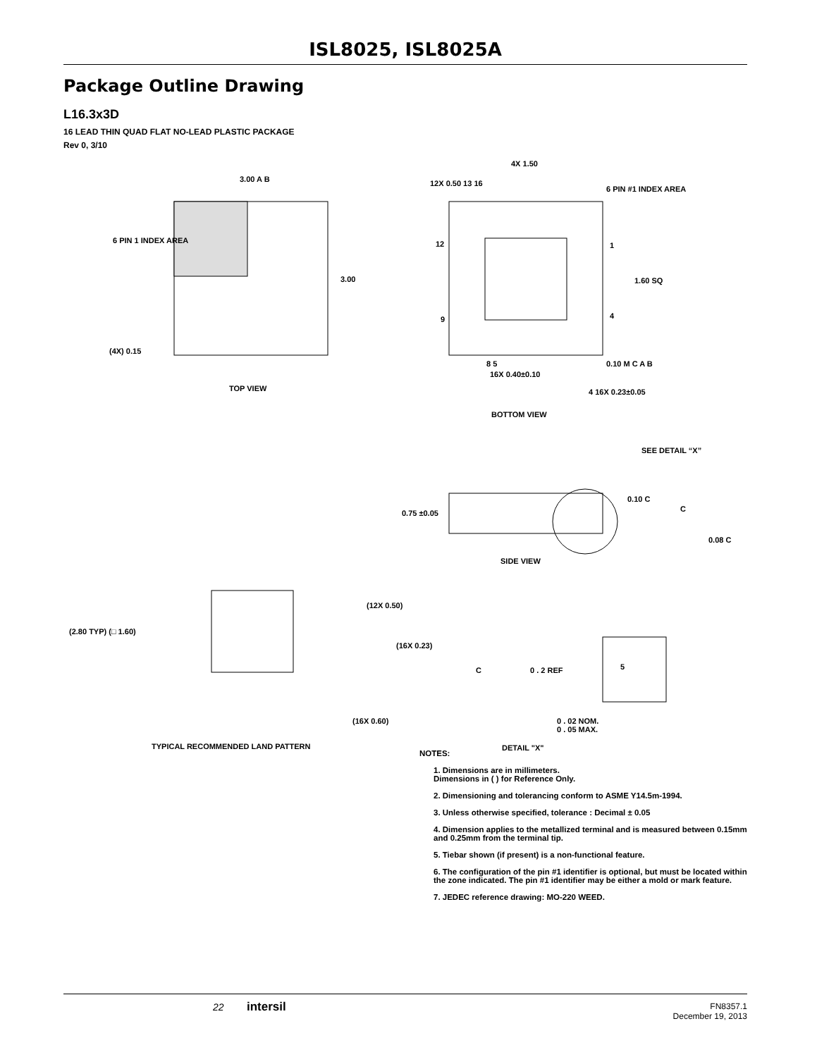ISL8025, ISL8025A
Package Outline Drawing
L16.3x3D
16 LEAD THIN QUAD FLAT NO-LEAD PLASTIC PACKAGE
Rev 0, 3/10
3.00 A B
6 PIN 1 INDEX AREA
3.00
(4X) 0.15
TOP VIEW
4X 1.50
12X 0.50 13 16
6 PIN #1 INDEX AREA
12 1
1.60 SQ
9 4
8 5 0.10 M C A B
16X 0.40±0.10
4 16X 0.23±0.05
BOTTOM VIEW
SEE DETAIL “X”
0.10 C
0.75 ±0.05 C
0.08 C
SIDE VIEW
(12X 0.50)
(2.80 TYP) (□ 1.60)
(16X 0.23)
C 0 . 2 REF 5
(16X 0.60)
0 . 02 NOM.
0 . 05 MAX.
TYPICAL RECOMMENDED LAND PATTERN
DETAIL "X"
NOTES:
1. Dimensions are in millimeters.
Dimensions in ( ) for Reference Only.
2. Dimensioning and tolerancing conform to ASME Y14.5m-1994.
3. Unless otherwise specified, tolerance : Decimal ± 0.05
4. Dimension applies to the metallized terminal and is measured between 0.15mm and 0.25mm from the terminal tip.
5. Tiebar shown (if present) is a non-functional feature.
6. The configuration of the pin #1 identifier is optional, but must be located within the zone indicated. The pin #1 identifier may be either a mold or mark feature.
7. JEDEC reference drawing: MO-220 WEED.
22 intersil FN8357.1
December 19, 2013